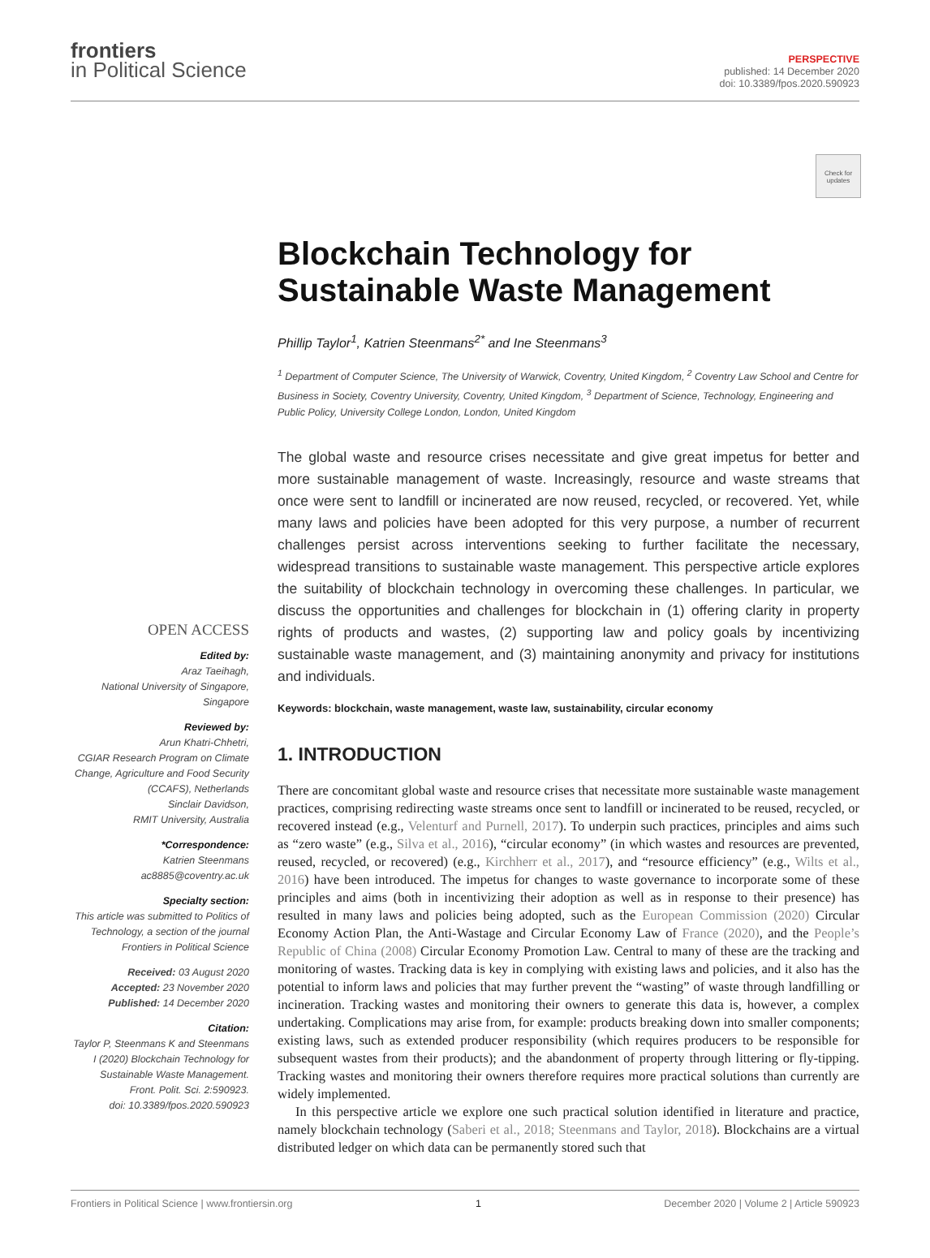frontiers
in Political Science
PERSPECTIVE
published: 14 December 2020
doi: 10.3389/fpos.2020.590923
Check for updates
Blockchain Technology for Sustainable Waste Management
Phillip Taylor<sup>1</sup>, Katrien Steenmans<sup>2*</sup> and Ine Steenmans<sup>3</sup>
<sup>1</sup> Department of Computer Science, The University of Warwick, Coventry, United Kingdom, <sup>2</sup> Coventry Law School and Centre for Business in Society, Coventry University, Coventry, United Kingdom, <sup>3</sup> Department of Science, Technology, Engineering and Public Policy, University College London, London, United Kingdom
The global waste and resource crises necessitate and give great impetus for better and more sustainable management of waste. Increasingly, resource and waste streams that once were sent to landfill or incinerated are now reused, recycled, or recovered. Yet, while many laws and policies have been adopted for this very purpose, a number of recurrent challenges persist across interventions seeking to further facilitate the necessary, widespread transitions to sustainable waste management. This perspective article explores the suitability of blockchain technology in overcoming these challenges. In particular, we discuss the opportunities and challenges for blockchain in (1) offering clarity in property rights of products and wastes, (2) supporting law and policy goals by incentivizing sustainable waste management, and (3) maintaining anonymity and privacy for institutions and individuals.
Keywords: blockchain, waste management, waste law, sustainability, circular economy
1. INTRODUCTION
There are concomitant global waste and resource crises that necessitate more sustainable waste management practices, comprising redirecting waste streams once sent to landfill or incinerated to be reused, recycled, or recovered instead (e.g., Velenturf and Purnell, 2017). To underpin such practices, principles and aims such as “zero waste” (e.g., Silva et al., 2016), “circular economy” (in which wastes and resources are prevented, reused, recycled, or recovered) (e.g., Kirchherr et al., 2017), and “resource efficiency” (e.g., Wilts et al., 2016) have been introduced. The impetus for changes to waste governance to incorporate some of these principles and aims (both in incentivizing their adoption as well as in response to their presence) has resulted in many laws and policies being adopted, such as the European Commission (2020) Circular Economy Action Plan, the Anti-Wastage and Circular Economy Law of France (2020), and the People’s Republic of China (2008) Circular Economy Promotion Law. Central to many of these are the tracking and monitoring of wastes. Tracking data is key in complying with existing laws and policies, and it also has the potential to inform laws and policies that may further prevent the “wasting” of waste through landfilling or incineration. Tracking wastes and monitoring their owners to generate this data is, however, a complex undertaking. Complications may arise from, for example: products breaking down into smaller components; existing laws, such as extended producer responsibility (which requires producers to be responsible for subsequent wastes from their products); and the abandonment of property through littering or fly-tipping. Tracking wastes and monitoring their owners therefore requires more practical solutions than currently are widely implemented.
In this perspective article we explore one such practical solution identified in literature and practice, namely blockchain technology (Saberi et al., 2018; Steenmans and Taylor, 2018). Blockchains are a virtual distributed ledger on which data can be permanently stored such that
OPEN ACCESS
Edited by:
Araz Taeihagh,
National University of Singapore,
Singapore
Reviewed by:
Arun Khatri-Chhetri,
CGIAR Research Program on Climate Change, Agriculture and Food Security (CCAFS), Netherlands
Sinclair Davidson,
RMIT University, Australia
*Correspondence:
Katrien Steenmans
ac8885@coventry.ac.uk
Specialty section:
This article was submitted to Politics of Technology, a section of the journal Frontiers in Political Science
Received: 03 August 2020
Accepted: 23 November 2020
Published: 14 December 2020
Citation:
Taylor P, Steenmans K and Steenmans I (2020) Blockchain Technology for Sustainable Waste Management.
Front. Polit. Sci. 2:590923.
doi: 10.3389/fpos.2020.590923
Frontiers in Political Science | www.frontiersin.org 1 December 2020 | Volume 2 | Article 590923